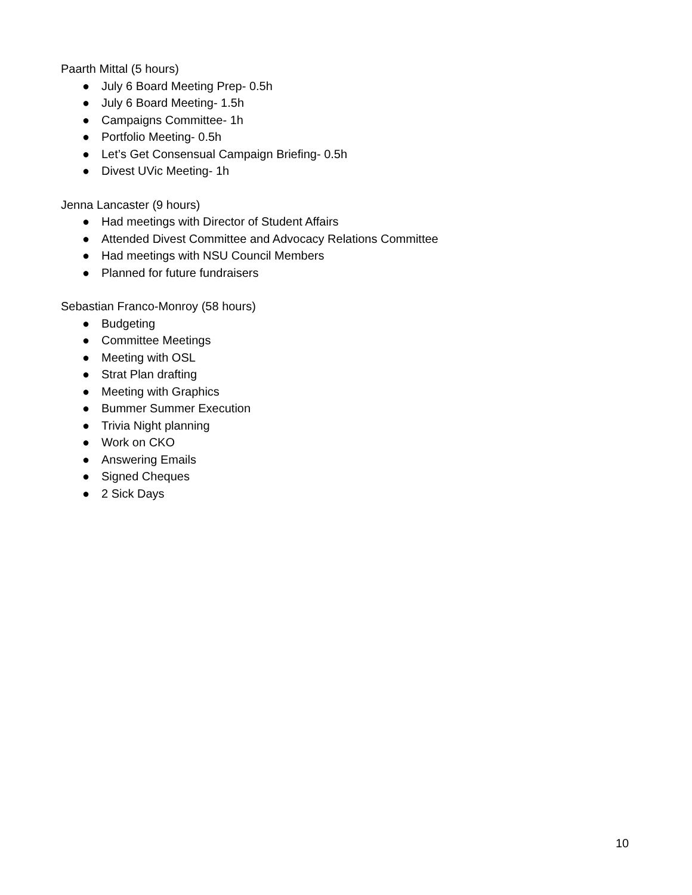Paarth Mittal (5 hours)
● July 6 Board Meeting Prep- 0.5h
● July 6 Board Meeting- 1.5h
● Campaigns Committee- 1h
● Portfolio Meeting- 0.5h
● Let’s Get Consensual Campaign Briefing- 0.5h
● Divest UVic Meeting- 1h
Jenna Lancaster (9 hours)
● Had meetings with Director of Student Affairs
● Attended Divest Committee and Advocacy Relations Committee
● Had meetings with NSU Council Members
● Planned for future fundraisers
Sebastian Franco-Monroy (58 hours)
● Budgeting
● Committee Meetings
● Meeting with OSL
● Strat Plan drafting
● Meeting with Graphics
● Bummer Summer Execution
● Trivia Night planning
● Work on CKO
● Answering Emails
● Signed Cheques
● 2 Sick Days
10